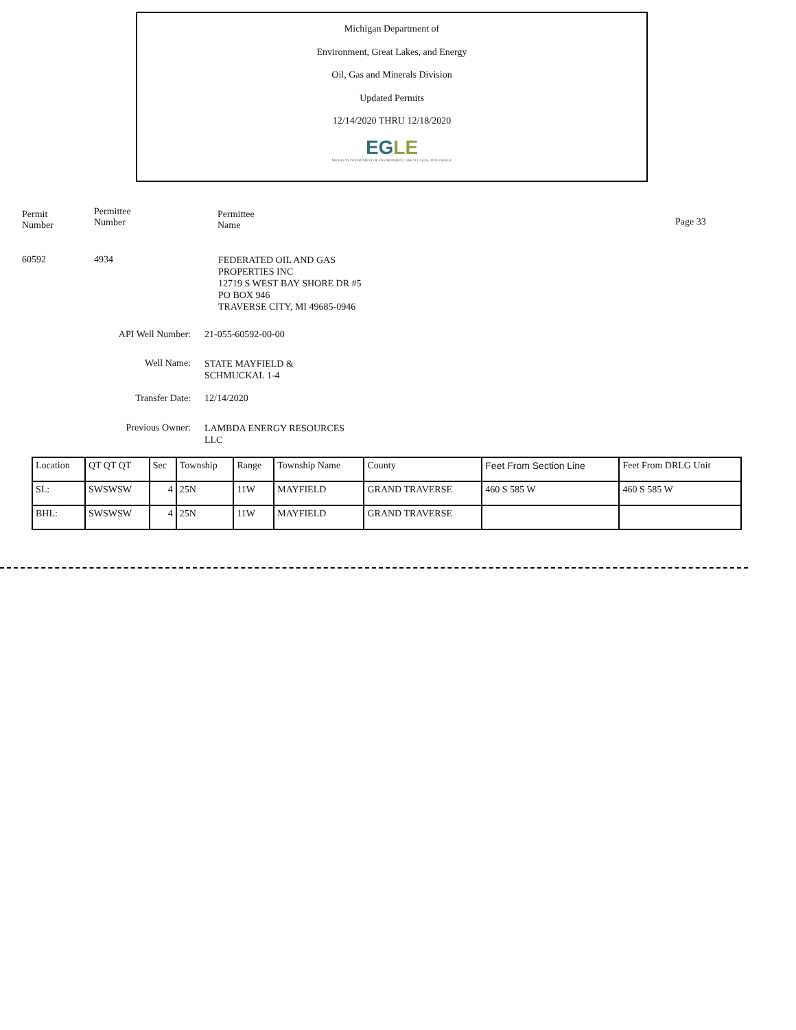Michigan Department of
Environment, Great Lakes, and Energy
Oil, Gas and Minerals Division
Updated Permits
12/14/2020 THRU 12/18/2020
EGLE
MICHIGAN DEPARTMENT OF ENVIRONMENT, GREAT LAKES, AND ENERGY
Permit
Number
Permittee
Number
Permittee
Name
Page 33
60592 4934
FEDERATED OIL AND GAS
PROPERTIES INC
12719 S WEST BAY SHORE DR #5
PO BOX 946
TRAVERSE CITY, MI 49685-0946
API Well Number: 21-055-60592-00-00
Well Name:
STATE MAYFIELD &
SCHMUCKAL 1-4
Transfer Date: 12/14/2020
Previous Owner:
LAMBDA ENERGY RESOURCES
LLC
| Location | QT QT QT | Sec | Township | Range | Township Name | County | Feet From Section Line | Feet From DRLG Unit |
| --- | --- | --- | --- | --- | --- | --- | --- | --- |
| SL: | SWSWSW | 4 | 25N | 11W | MAYFIELD | GRAND TRAVERSE | 460 S 585 W | 460 S 585 W |
| BHL: | SWSWSW | 4 | 25N | 11W | MAYFIELD | GRAND TRAVERSE | | |